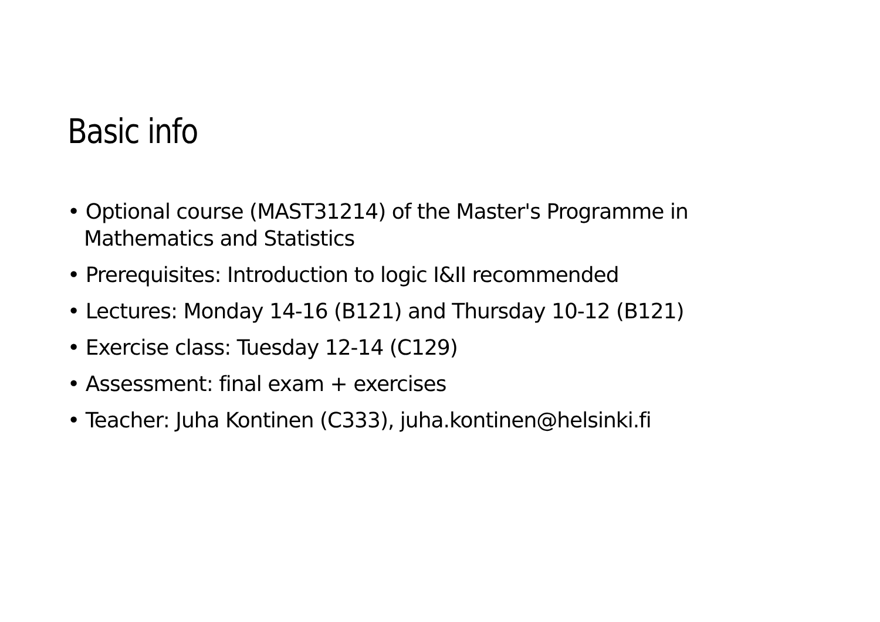Basic info
• Optional course (MAST31214) of the Master's Programme in Mathematics and Statistics
• Prerequisites: Introduction to logic I&II recommended
• Lectures: Monday 14-16 (B121) and Thursday 10-12 (B121)
• Exercise class: Tuesday 12-14 (C129)
• Assessment: final exam + exercises
• Teacher: Juha Kontinen (C333), juha.kontinen@helsinki.fi